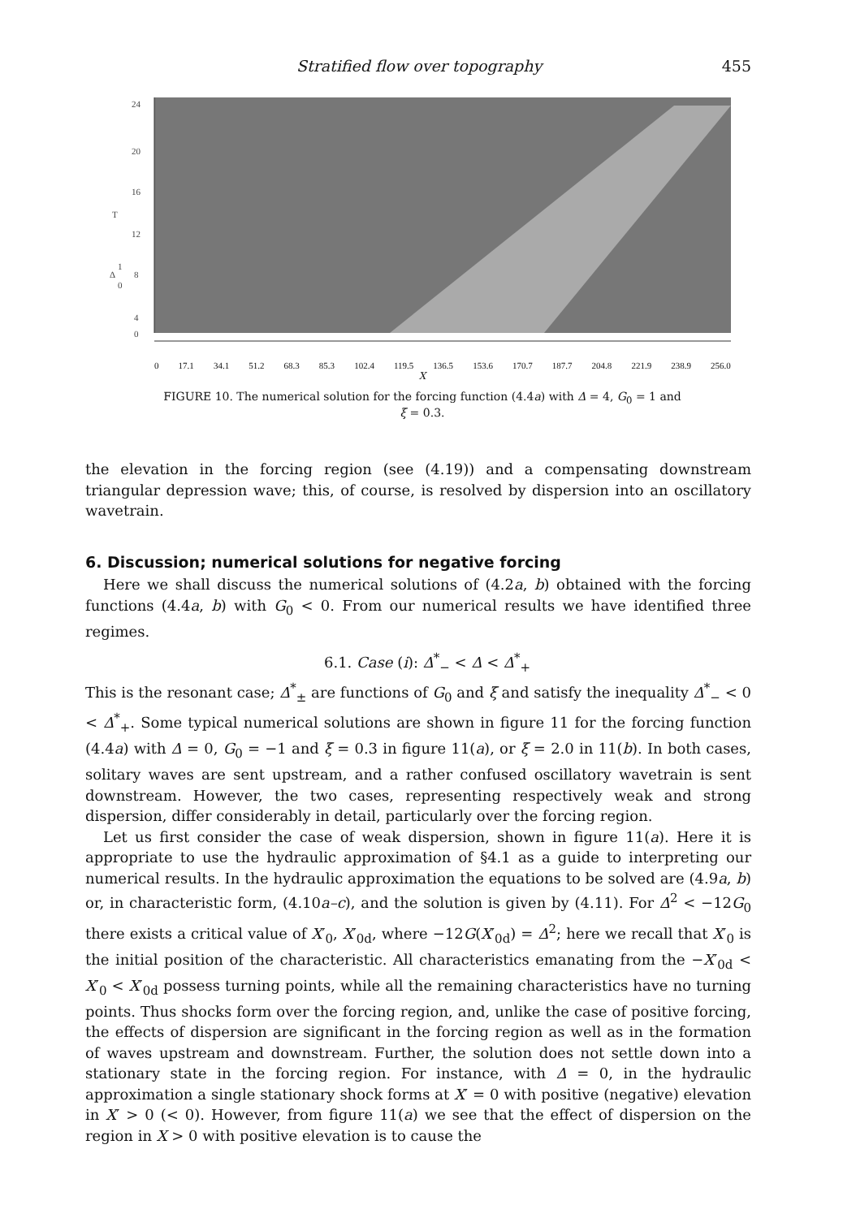Stratified flow over topography 455
24
20
16
T
12
8
4
0
Δ
1
0
0 17.1 34.1 51.2 68.3 85.3 102.4 119.5 136.5 153.6 170.7 187.7 204.8 221.9 238.9 256.0
X
FIGURE 10. The numerical solution for the forcing function (4.4a) with Δ = 4, G<sub>0</sub> = 1 and
ξ = 0.3.
the elevation in the forcing region (see (4.19)) and a compensating downstream triangular depression wave; this, of course, is resolved by dispersion into an oscillatory wavetrain.
6. Discussion; numerical solutions for negative forcing
Here we shall discuss the numerical solutions of (4.2a, b) obtained with the forcing functions (4.4a, b) with G<sub>0</sub> < 0. From our numerical results we have identified three regimes.
6.1. Case (i): Δ<sup>*</sup><sub>−</sub> < Δ < Δ<sup>*</sup><sub>+</sub>
This is the resonant case; Δ<sup>*</sup><sub>±</sub> are functions of G<sub>0</sub> and ξ and satisfy the inequality Δ<sup>*</sup><sub>−</sub> < 0 < Δ<sup>*</sup><sub>+</sub>. Some typical numerical solutions are shown in figure 11 for the forcing function (4.4a) with Δ = 0, G<sub>0</sub> = −1 and ξ = 0.3 in figure 11(a), or ξ = 2.0 in 11(b). In both cases, solitary waves are sent upstream, and a rather confused oscillatory wavetrain is sent downstream. However, the two cases, representing respectively weak and strong dispersion, differ considerably in detail, particularly over the forcing region.
Let us first consider the case of weak dispersion, shown in figure 11(a). Here it is appropriate to use the hydraulic approximation of §4.1 as a guide to interpreting our numerical results. In the hydraulic approximation the equations to be solved are (4.9a, b) or, in characteristic form, (4.10a–c), and the solution is given by (4.11). For Δ<sup>2</sup> < −12G<sub>0</sub> there exists a critical value of X′<sub>0</sub>, X′<sub>0d</sub>, where −12G(X′<sub>0d</sub>) = Δ<sup>2</sup>; here we recall that X′<sub>0</sub> is the initial position of the characteristic. All characteristics emanating from the −X′<sub>0d</sub> < X′<sub>0</sub> < X′<sub>0d</sub> possess turning points, while all the remaining characteristics have no turning points. Thus shocks form over the forcing region, and, unlike the case of positive forcing, the effects of dispersion are significant in the forcing region as well as in the formation of waves upstream and downstream. Further, the solution does not settle down into a stationary state in the forcing region. For instance, with Δ = 0, in the hydraulic approximation a single stationary shock forms at X′ = 0 with positive (negative) elevation in X′ > 0 (< 0). However, from figure 11(a) we see that the effect of dispersion on the region in X > 0 with positive elevation is to cause the